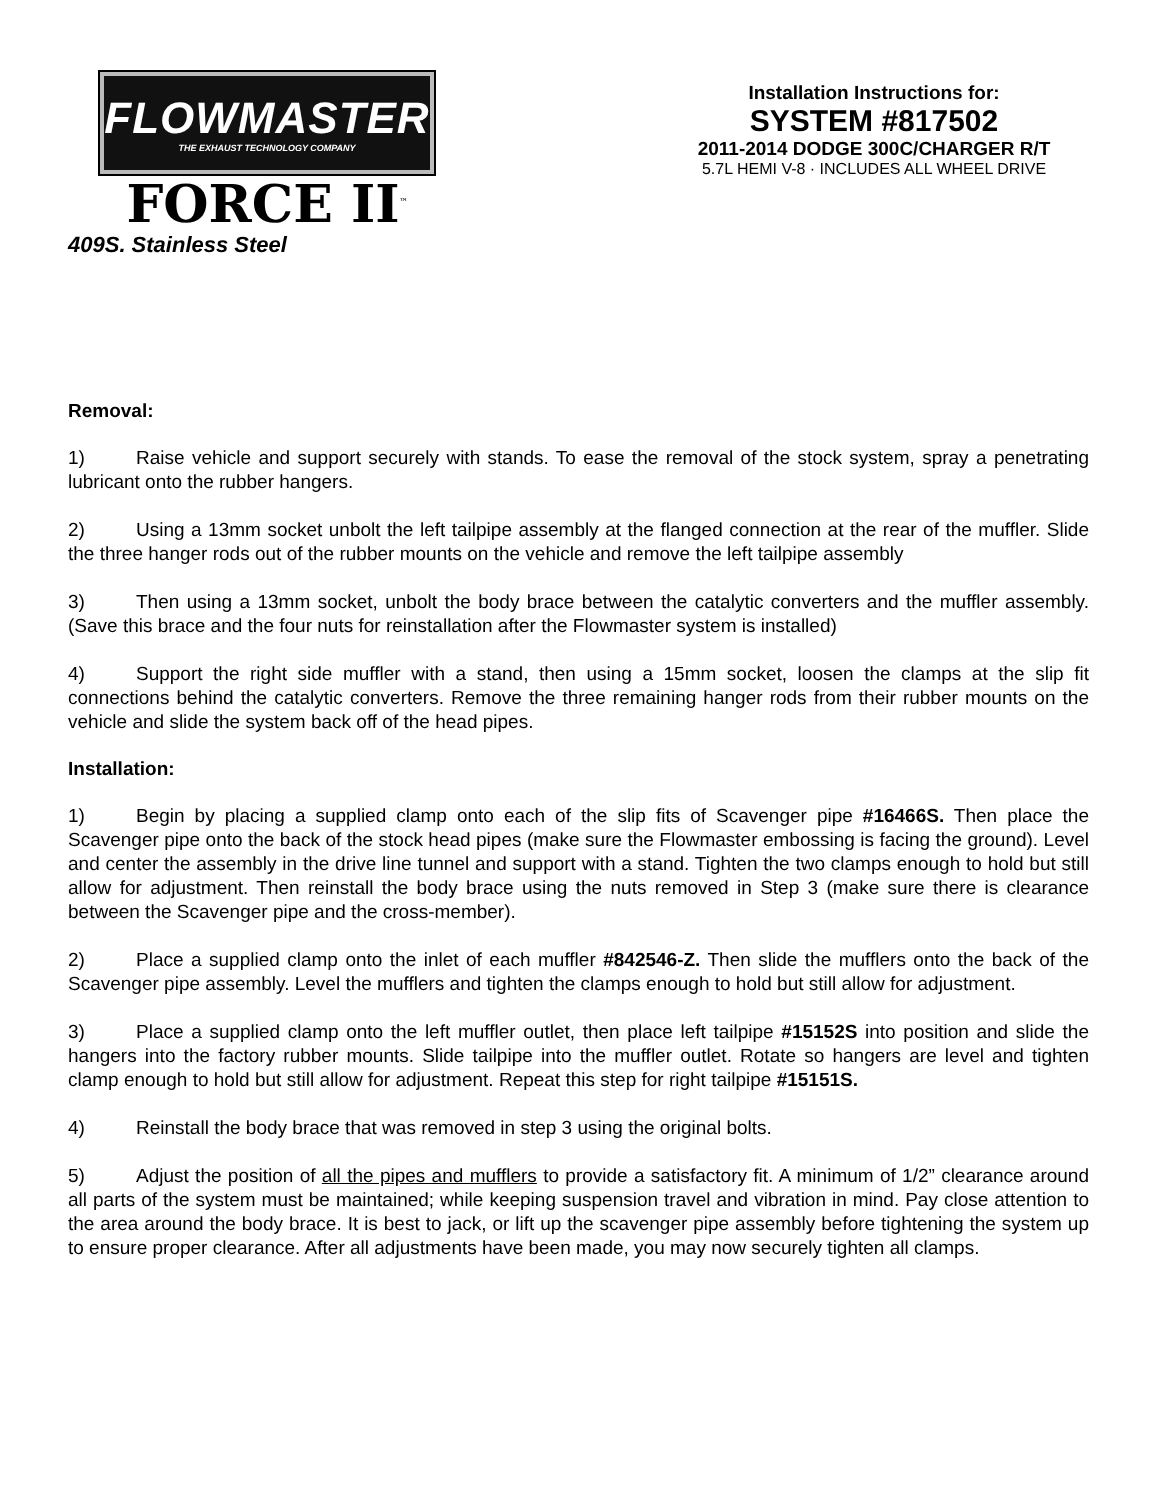FLOWMASTER
THE EXHAUST TECHNOLOGY COMPANY
FORCE II<sup>™</sup>
409S. Stainless Steel
Installation Instructions for:
SYSTEM #817502
2011-2014 DODGE 300C/CHARGER R/T
5.7L HEMI V-8 · INCLUDES ALL WHEEL DRIVE
Removal:
1) Raise vehicle and support securely with stands. To ease the removal of the stock system, spray a penetrating lubricant onto the rubber hangers.
2) Using a 13mm socket unbolt the left tailpipe assembly at the flanged connection at the rear of the muffler. Slide the three hanger rods out of the rubber mounts on the vehicle and remove the left tailpipe assembly
3) Then using a 13mm socket, unbolt the body brace between the catalytic converters and the muffler assembly. (Save this brace and the four nuts for reinstallation after the Flowmaster system is installed)
4) Support the right side muffler with a stand, then using a 15mm socket, loosen the clamps at the slip fit connections behind the catalytic converters. Remove the three remaining hanger rods from their rubber mounts on the vehicle and slide the system back off of the head pipes.
Installation:
1) Begin by placing a supplied clamp onto each of the slip fits of Scavenger pipe #16466S. Then place the Scavenger pipe onto the back of the stock head pipes (make sure the Flowmaster embossing is facing the ground). Level and center the assembly in the drive line tunnel and support with a stand. Tighten the two clamps enough to hold but still allow for adjustment. Then reinstall the body brace using the nuts removed in Step 3 (make sure there is clearance between the Scavenger pipe and the cross-member).
2) Place a supplied clamp onto the inlet of each muffler #842546-Z. Then slide the mufflers onto the back of the Scavenger pipe assembly. Level the mufflers and tighten the clamps enough to hold but still allow for adjustment.
3) Place a supplied clamp onto the left muffler outlet, then place left tailpipe #15152S into position and slide the hangers into the factory rubber mounts. Slide tailpipe into the muffler outlet. Rotate so hangers are level and tighten clamp enough to hold but still allow for adjustment. Repeat this step for right tailpipe #15151S.
4) Reinstall the body brace that was removed in step 3 using the original bolts.
5) Adjust the position of all the pipes and mufflers to provide a satisfactory fit. A minimum of 1/2” clearance around all parts of the system must be maintained; while keeping suspension travel and vibration in mind. Pay close attention to the area around the body brace. It is best to jack, or lift up the scavenger pipe assembly before tightening the system up to ensure proper clearance. After all adjustments have been made, you may now securely tighten all clamps.